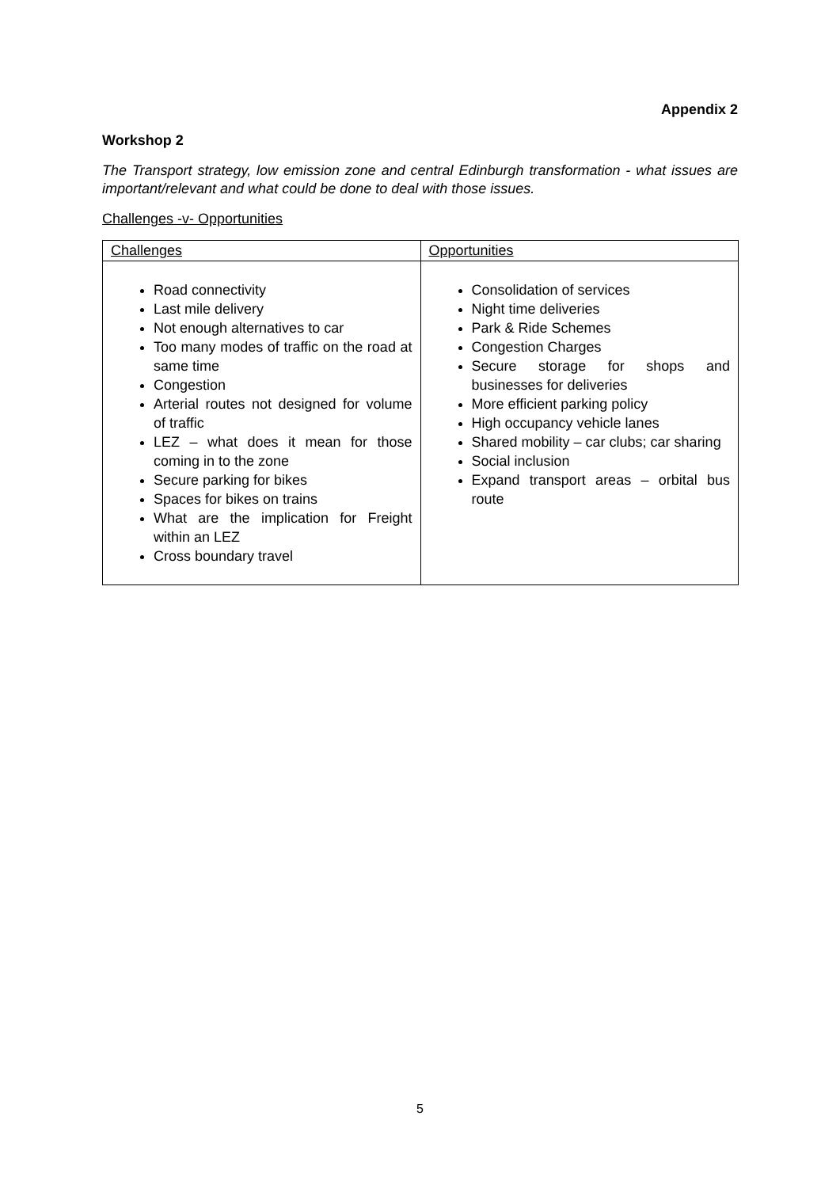Appendix 2
Workshop 2
The Transport strategy, low emission zone and central Edinburgh transformation - what issues are important/relevant and what could be done to deal with those issues.
Challenges -v- Opportunities
| Challenges | Opportunities |
| --- | --- |
| Road connectivity Last mile delivery Not enough alternatives to car Too many modes of traffic on the road at same time Congestion Arterial routes not designed for volume of traffic LEZ – what does it mean for those coming in to the zone Secure parking for bikes Spaces for bikes on trains What are the implication for Freight within an LEZ Cross boundary travel | Consolidation of services Night time deliveries Park & Ride Schemes Congestion Charges Secure storage for shops and businesses for deliveries More efficient parking policy High occupancy vehicle lanes Shared mobility – car clubs; car sharing Social inclusion Expand transport areas – orbital bus route |
5